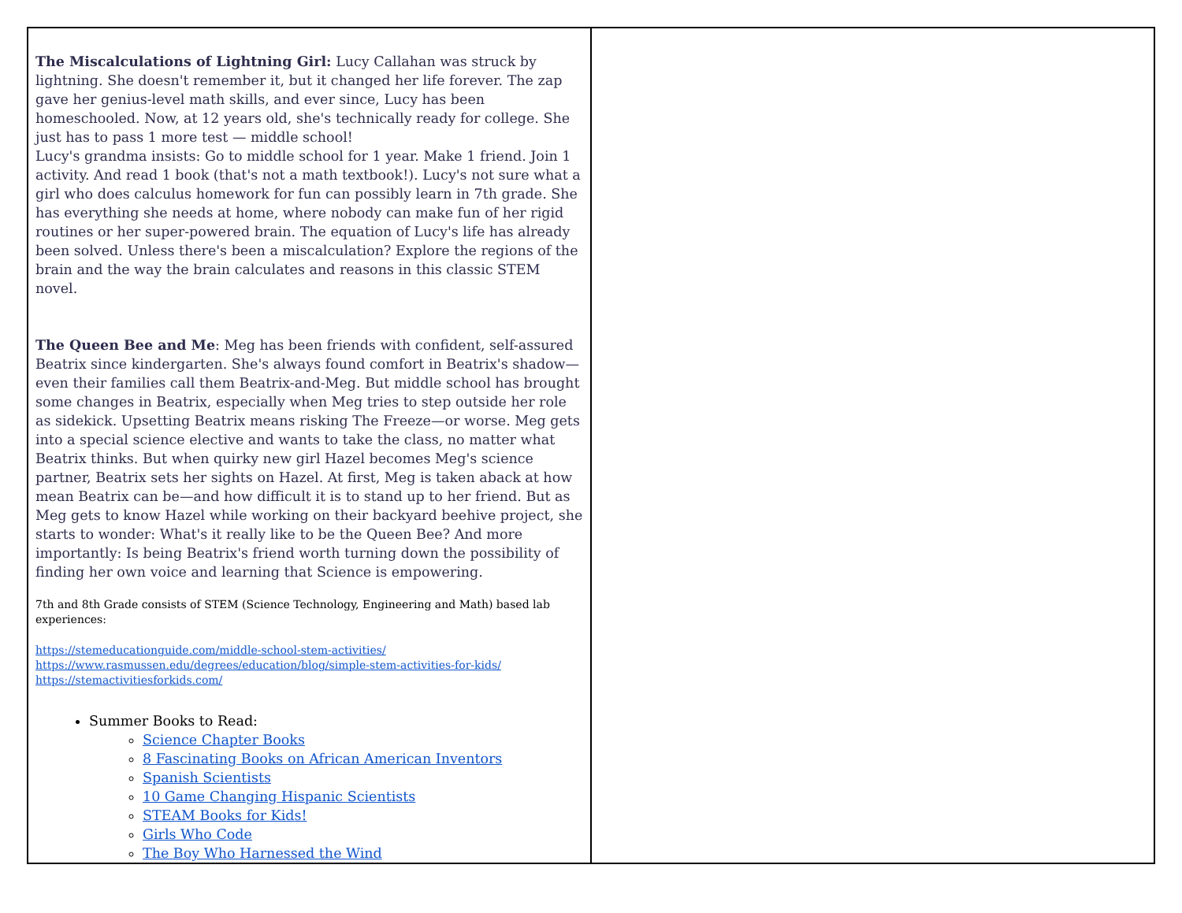| The Miscalculations of Lightning Girl: Lucy Callahan was struck by lightning. She doesn't remember it, but it changed her life forever. The zap gave her genius-level math skills, and ever since, Lucy has been homeschooled. Now, at 12 years old, she's technically ready for college. She just has to pass 1 more test — middle school! Lucy's grandma insists: Go to middle school for 1 year. Make 1 friend. Join 1 activity. And read 1 book (that's not a math textbook!). Lucy's not sure what a girl who does calculus homework for fun can possibly learn in 7th grade. She has everything she needs at home, where nobody can make fun of her rigid routines or her super-powered brain. The equation of Lucy's life has already been solved. Unless there's been a miscalculation? Explore the regions of the brain and the way the brain calculates and reasons in this classic STEM novel. The Queen Bee and Me : Meg has been friends with confident, self-assured Beatrix since kindergarten. She's always found comfort in Beatrix's shadow—even their families call them Beatrix-and-Meg. But middle school has brought some changes in Beatrix, especially when Meg tries to step outside her role as sidekick. Upsetting Beatrix means risking The Freeze—or worse. Meg gets into a special science elective and wants to take the class, no matter what Beatrix thinks. But when quirky new girl Hazel becomes Meg's science partner, Beatrix sets her sights on Hazel. At first, Meg is taken aback at how mean Beatrix can be—and how difficult it is to stand up to her friend. But as Meg gets to know Hazel while working on their backyard beehive project, she starts to wonder: What's it really like to be the Queen Bee? And more importantly: Is being Beatrix's friend worth turning down the possibility of finding her own voice and learning that Science is empowering. 7th and 8th Grade consists of STEM (Science Technology, Engineering and Math) based lab experiences: https://stemeducationguide.com/middle-school-stem-activities/ https://www.rasmussen.edu/degrees/education/blog/simple-stem-activities-for-kids/ https://stemactivitiesforkids.com/ Summer Books to Read: Science Chapter Books 8 Fascinating Books on African American Inventors Spanish Scientists 10 Game Changing Hispanic Scientists STEAM Books for Kids! Girls Who Code The Boy Who Harnessed the Wind | |